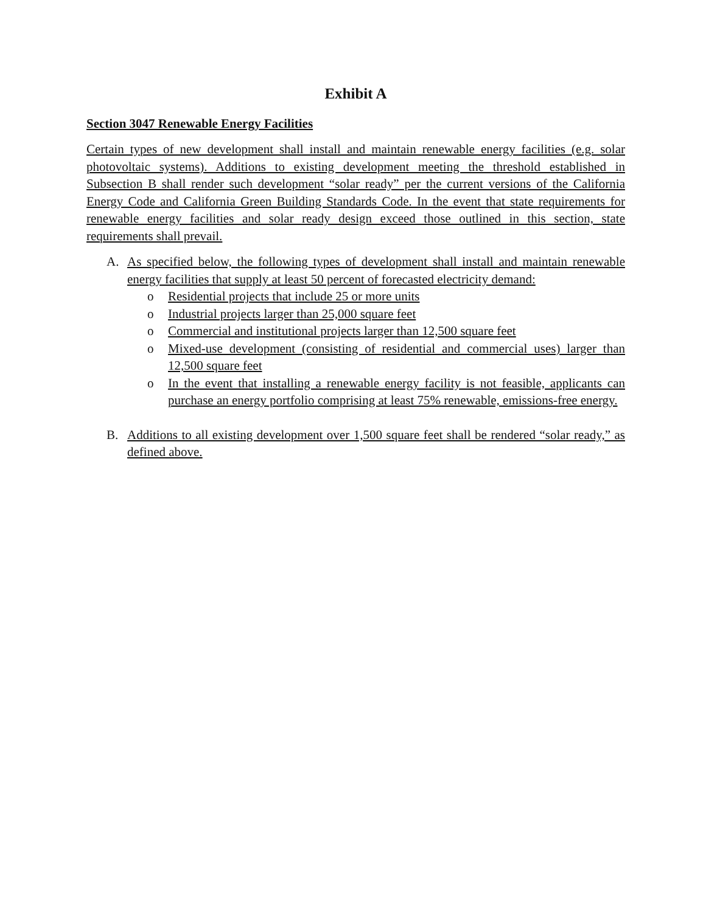Exhibit A
Section 3047 Renewable Energy Facilities
Certain types of new development shall install and maintain renewable energy facilities (e.g. solar photovoltaic systems). Additions to existing development meeting the threshold established in Subsection B shall render such development “solar ready” per the current versions of the California Energy Code and California Green Building Standards Code. In the event that state requirements for renewable energy facilities and solar ready design exceed those outlined in this section, state requirements shall prevail.
A. As specified below, the following types of development shall install and maintain renewable energy facilities that supply at least 50 percent of forecasted electricity demand:
o Residential projects that include 25 or more units
o Industrial projects larger than 25,000 square feet
o Commercial and institutional projects larger than 12,500 square feet
o Mixed-use development (consisting of residential and commercial uses) larger than 12,500 square feet
o In the event that installing a renewable energy facility is not feasible, applicants can purchase an energy portfolio comprising at least 75% renewable, emissions-free energy.
B. Additions to all existing development over 1,500 square feet shall be rendered “solar ready,” as defined above.